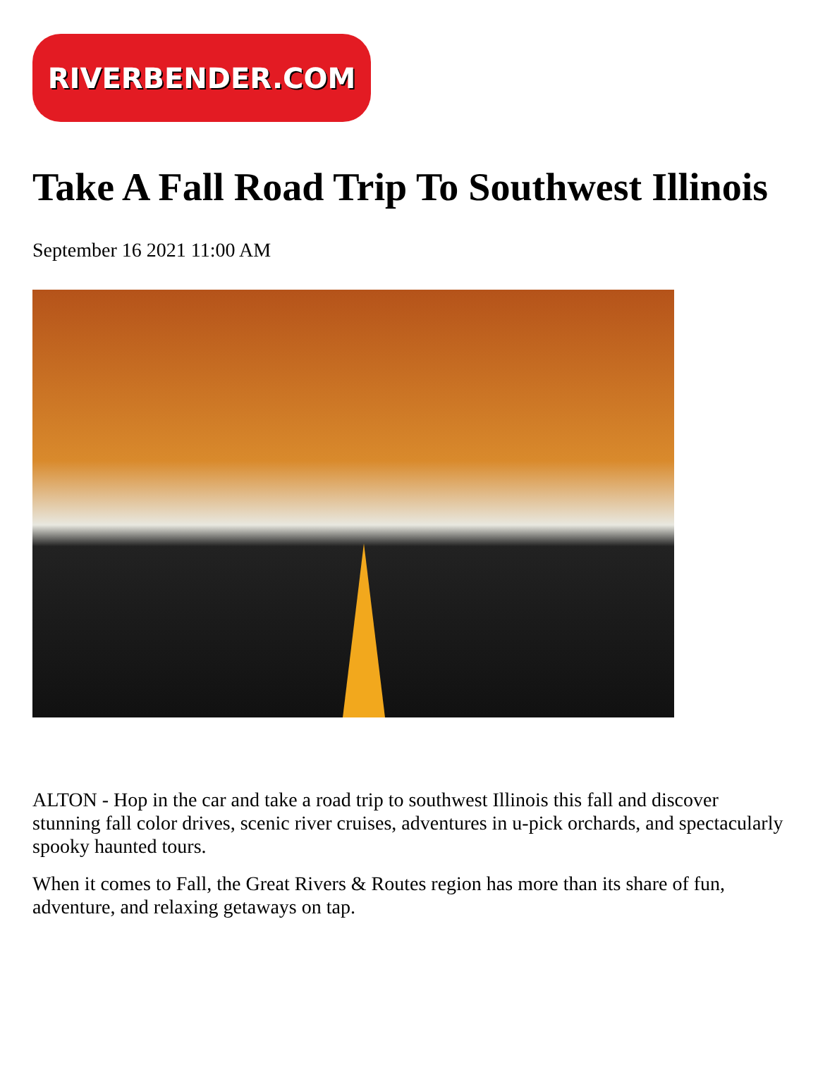RIVERBENDER.COM
Take A Fall Road Trip To Southwest Illinois
September 16 2021 11:00 AM
ALTON - Hop in the car and take a road trip to southwest Illinois this fall and discover stunning fall color drives, scenic river cruises, adventures in u-pick orchards, and spectacularly spooky haunted tours.
When it comes to Fall, the Great Rivers & Routes region has more than its share of fun, adventure, and relaxing getaways on tap.